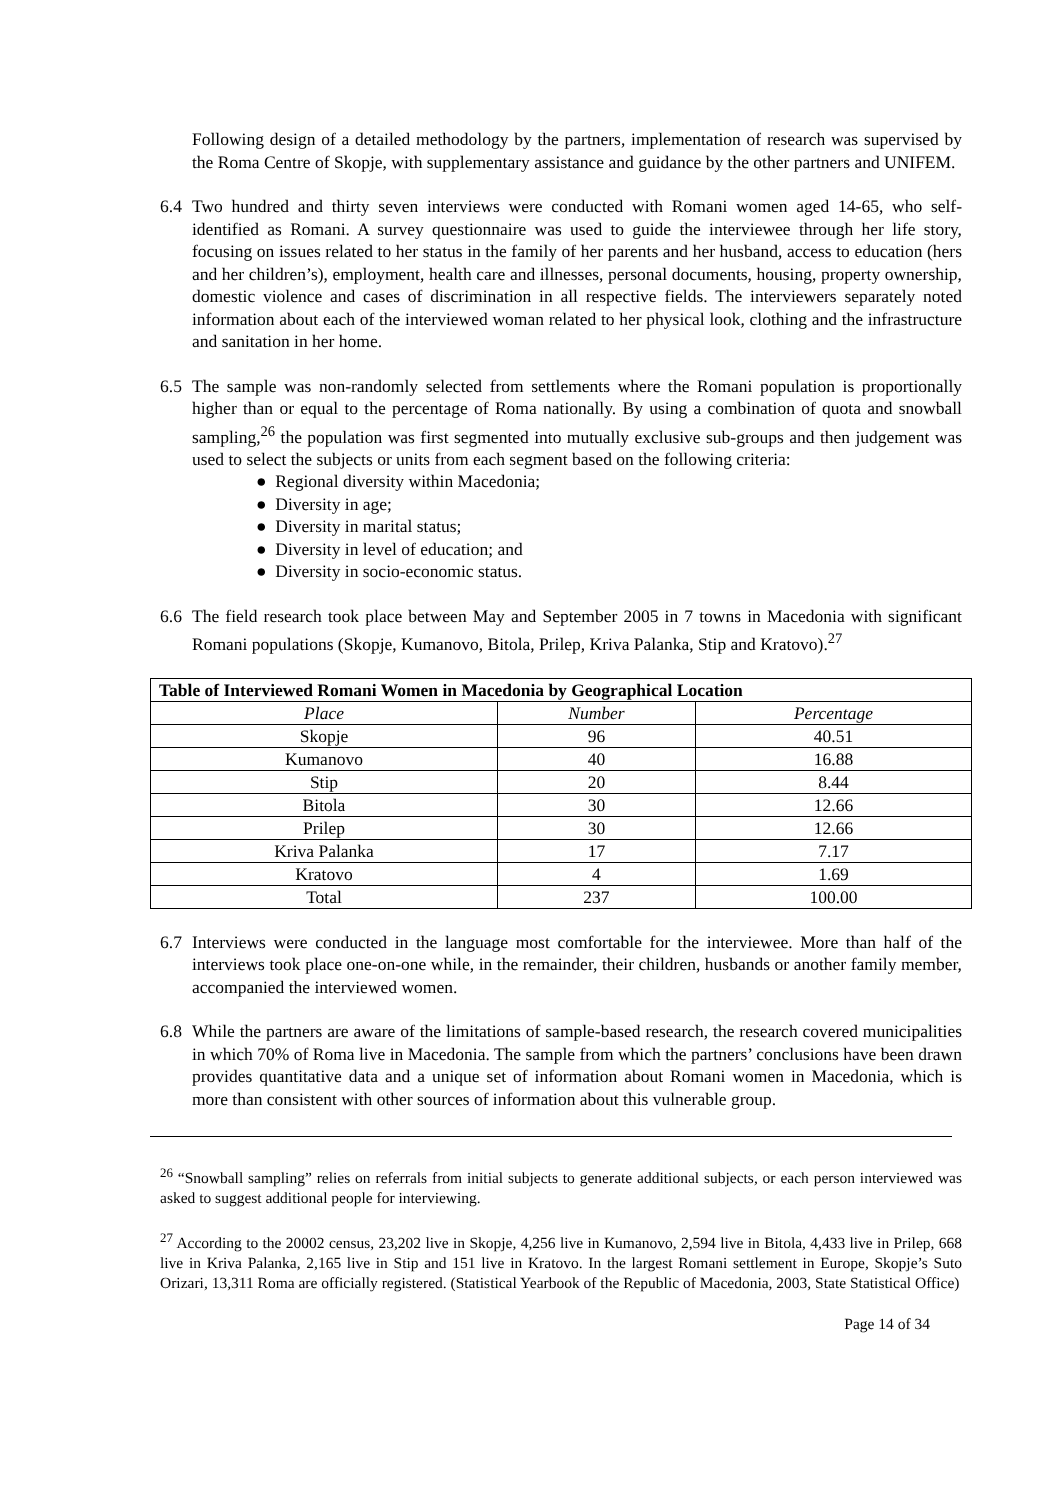Following design of a detailed methodology by the partners, implementation of research was supervised by the Roma Centre of Skopje, with supplementary assistance and guidance by the other partners and UNIFEM.
6.4 Two hundred and thirty seven interviews were conducted with Romani women aged 14-65, who self-identified as Romani. A survey questionnaire was used to guide the interviewee through her life story, focusing on issues related to her status in the family of her parents and her husband, access to education (hers and her children’s), employment, health care and illnesses, personal documents, housing, property ownership, domestic violence and cases of discrimination in all respective fields. The interviewers separately noted information about each of the interviewed woman related to her physical look, clothing and the infrastructure and sanitation in her home.
6.5 The sample was non-randomly selected from settlements where the Romani population is proportionally higher than or equal to the percentage of Roma nationally. By using a combination of quota and snowball sampling,<sup>26</sup> the population was first segmented into mutually exclusive sub-groups and then judgement was used to select the subjects or units from each segment based on the following criteria:
● Regional diversity within Macedonia;
● Diversity in age;
● Diversity in marital status;
● Diversity in level of education; and
● Diversity in socio-economic status.
6.6 The field research took place between May and September 2005 in 7 towns in Macedonia with significant Romani populations (Skopje, Kumanovo, Bitola, Prilep, Kriva Palanka, Stip and Kratovo).<sup>27</sup>
| Table of Interviewed Romani Women in Macedonia by Geographical Location | | |
| --- | --- | --- |
| Place | Number | Percentage |
| Skopje | 96 | 40.51 |
| Kumanovo | 40 | 16.88 |
| Stip | 20 | 8.44 |
| Bitola | 30 | 12.66 |
| Prilep | 30 | 12.66 |
| Kriva Palanka | 17 | 7.17 |
| Kratovo | 4 | 1.69 |
| Total | 237 | 100.00 |
6.7 Interviews were conducted in the language most comfortable for the interviewee. More than half of the interviews took place one-on-one while, in the remainder, their children, husbands or another family member, accompanied the interviewed women.
6.8 While the partners are aware of the limitations of sample-based research, the research covered municipalities in which 70% of Roma live in Macedonia. The sample from which the partners’ conclusions have been drawn provides quantitative data and a unique set of information about Romani women in Macedonia, which is more than consistent with other sources of information about this vulnerable group.
<sup>26</sup> “Snowball sampling” relies on referrals from initial subjects to generate additional subjects, or each person interviewed was asked to suggest additional people for interviewing.
<sup>27</sup> According to the 20002 census, 23,202 live in Skopje, 4,256 live in Kumanovo, 2,594 live in Bitola, 4,433 live in Prilep, 668 live in Kriva Palanka, 2,165 live in Stip and 151 live in Kratovo. In the largest Romani settlement in Europe, Skopje’s Suto Orizari, 13,311 Roma are officially registered. (Statistical Yearbook of the Republic of Macedonia, 2003, State Statistical Office)
Page 14 of 34